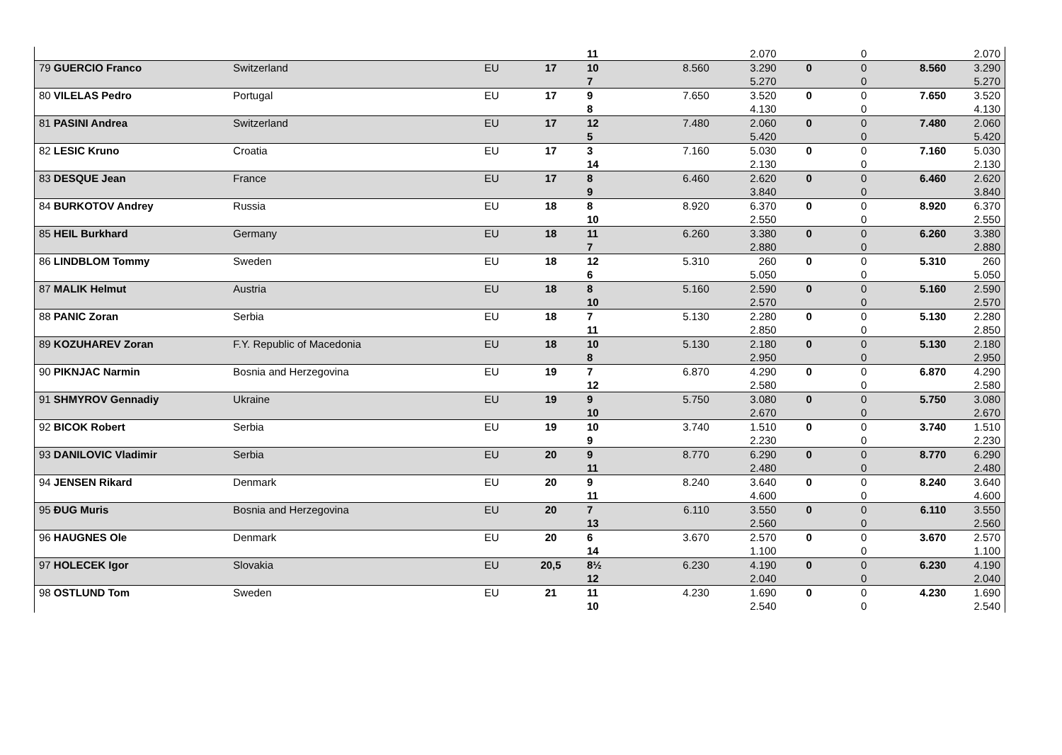| | | | | 11 | | 2.070 | | 0 | | 2.070 |
| 79 GUERCIO Franco | Switzerland | EU | 17 | 10 | 8.560 | 3.290 | 0 | 0 | 8.560 | 3.290 |
| | | | | 7 | | 5.270 | | 0 | | 5.270 |
| 80 VILELAS Pedro | Portugal | EU | 17 | 9 | 7.650 | 3.520 | 0 | 0 | 7.650 | 3.520 |
| | | | | 8 | | 4.130 | | 0 | | 4.130 |
| 81 PASINI Andrea | Switzerland | EU | 17 | 12 | 7.480 | 2.060 | 0 | 0 | 7.480 | 2.060 |
| | | | | 5 | | 5.420 | | 0 | | 5.420 |
| 82 LESIC Kruno | Croatia | EU | 17 | 3 | 7.160 | 5.030 | 0 | 0 | 7.160 | 5.030 |
| | | | | 14 | | 2.130 | | 0 | | 2.130 |
| 83 DESQUE Jean | France | EU | 17 | 8 | 6.460 | 2.620 | 0 | 0 | 6.460 | 2.620 |
| | | | | 9 | | 3.840 | | 0 | | 3.840 |
| 84 BURKOTOV Andrey | Russia | EU | 18 | 8 | 8.920 | 6.370 | 0 | 0 | 8.920 | 6.370 |
| | | | | 10 | | 2.550 | | 0 | | 2.550 |
| 85 HEIL Burkhard | Germany | EU | 18 | 11 | 6.260 | 3.380 | 0 | 0 | 6.260 | 3.380 |
| | | | | 7 | | 2.880 | | 0 | | 2.880 |
| 86 LINDBLOM Tommy | Sweden | EU | 18 | 12 | 5.310 | 260 | 0 | 0 | 5.310 | 260 |
| | | | | 6 | | 5.050 | | 0 | | 5.050 |
| 87 MALIK Helmut | Austria | EU | 18 | 8 | 5.160 | 2.590 | 0 | 0 | 5.160 | 2.590 |
| | | | | 10 | | 2.570 | | 0 | | 2.570 |
| 88 PANIC Zoran | Serbia | EU | 18 | 7 | 5.130 | 2.280 | 0 | 0 | 5.130 | 2.280 |
| | | | | 11 | | 2.850 | | 0 | | 2.850 |
| 89 KOZUHAREV Zoran | F.Y. Republic of Macedonia | EU | 18 | 10 | 5.130 | 2.180 | 0 | 0 | 5.130 | 2.180 |
| | | | | 8 | | 2.950 | | 0 | | 2.950 |
| 90 PIKNJAC Narmin | Bosnia and Herzegovina | EU | 19 | 7 | 6.870 | 4.290 | 0 | 0 | 6.870 | 4.290 |
| | | | | 12 | | 2.580 | | 0 | | 2.580 |
| 91 SHMYROV Gennadiy | Ukraine | EU | 19 | 9 | 5.750 | 3.080 | 0 | 0 | 5.750 | 3.080 |
| | | | | 10 | | 2.670 | | 0 | | 2.670 |
| 92 BICOK Robert | Serbia | EU | 19 | 10 | 3.740 | 1.510 | 0 | 0 | 3.740 | 1.510 |
| | | | | 9 | | 2.230 | | 0 | | 2.230 |
| 93 DANILOVIC Vladimir | Serbia | EU | 20 | 9 | 8.770 | 6.290 | 0 | 0 | 8.770 | 6.290 |
| | | | | 11 | | 2.480 | | 0 | | 2.480 |
| 94 JENSEN Rikard | Denmark | EU | 20 | 9 | 8.240 | 3.640 | 0 | 0 | 8.240 | 3.640 |
| | | | | 11 | | 4.600 | | 0 | | 4.600 |
| 95 ĐUG Muris | Bosnia and Herzegovina | EU | 20 | 7 | 6.110 | 3.550 | 0 | 0 | 6.110 | 3.550 |
| | | | | 13 | | 2.560 | | 0 | | 2.560 |
| 96 HAUGNES Ole | Denmark | EU | 20 | 6 | 3.670 | 2.570 | 0 | 0 | 3.670 | 2.570 |
| | | | | 14 | | 1.100 | | 0 | | 1.100 |
| 97 HOLECEK Igor | Slovakia | EU | 20,5 | 8½ | 6.230 | 4.190 | 0 | 0 | 6.230 | 4.190 |
| | | | | 12 | | 2.040 | | 0 | | 2.040 |
| 98 OSTLUND Tom | Sweden | EU | 21 | 11 | 4.230 | 1.690 | 0 | 0 | 4.230 | 1.690 |
| | | | | 10 | | 2.540 | | 0 | | 2.540 |